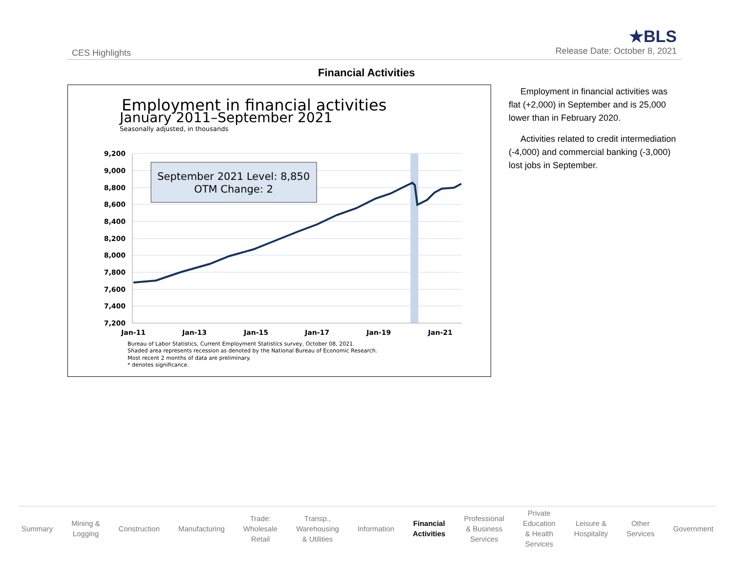CES Highlights
★BLS
Release Date: October 8, 2021
Financial Activities
Employment in financial activities
January 2011–September 2021
Seasonally adjusted, in thousands
9,200
9,000
8,800
8,600
8,400
8,200
8,000
7,800
7,600
7,400
7,200
Jan-11
Jan-13
Jan-15
Jan-17
Jan-19
Jan-21
September 2021 Level: 8,850
OTM Change: 2
Bureau of Labor Statistics, Current Employment Statistics survey, October 08, 2021.
Shaded area represents recession as denoted by the National Bureau of Economic Research.
Most recent 2 months of data are preliminary.
* denotes significance.
Employment in financial activities was flat (+2,000) in September and is 25,000 lower than in February 2020.
Activities related to credit intermediation (-4,000) and commercial banking (-3,000) lost jobs in September.
Summary
Mining &
Logging
Construction Manufacturing
Trade:
Wholesale
Retail
Transp.,
Warehousing
& Utilities
Information
Financial
Activities
Professional
& Business
Services
Private
Education
& Health
Services
Leisure &
Hospitality
Other
Services
Government